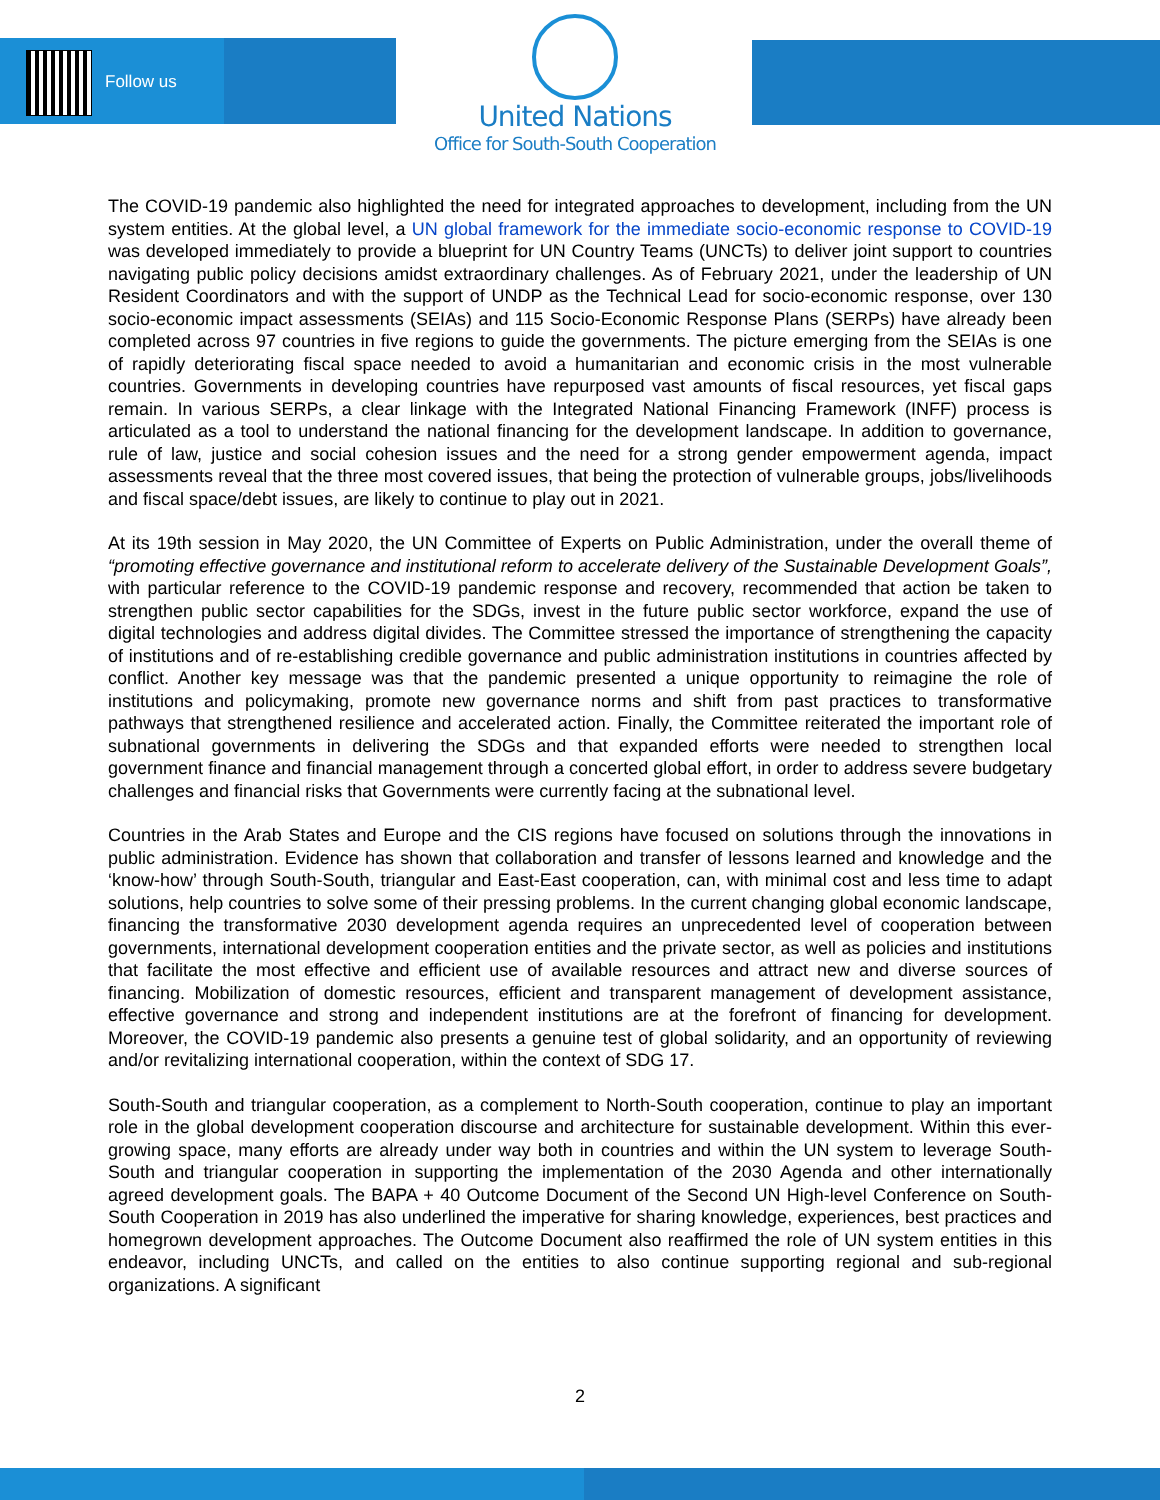Follow us
United Nations
Office for South-South Cooperation
The COVID-19 pandemic also highlighted the need for integrated approaches to development, including from the UN system entities. At the global level, a UN global framework for the immediate socio-economic response to COVID-19 was developed immediately to provide a blueprint for UN Country Teams (UNCTs) to deliver joint support to countries navigating public policy decisions amidst extraordinary challenges. As of February 2021, under the leadership of UN Resident Coordinators and with the support of UNDP as the Technical Lead for socio-economic response, over 130 socio-economic impact assessments (SEIAs) and 115 Socio-Economic Response Plans (SERPs) have already been completed across 97 countries in five regions to guide the governments. The picture emerging from the SEIAs is one of rapidly deteriorating fiscal space needed to avoid a humanitarian and economic crisis in the most vulnerable countries. Governments in developing countries have repurposed vast amounts of fiscal resources, yet fiscal gaps remain. In various SERPs, a clear linkage with the Integrated National Financing Framework (INFF) process is articulated as a tool to understand the national financing for the development landscape. In addition to governance, rule of law, justice and social cohesion issues and the need for a strong gender empowerment agenda, impact assessments reveal that the three most covered issues, that being the protection of vulnerable groups, jobs/livelihoods and fiscal space/debt issues, are likely to continue to play out in 2021.
At its 19th session in May 2020, the UN Committee of Experts on Public Administration, under the overall theme of “promoting effective governance and institutional reform to accelerate delivery of the Sustainable Development Goals”, with particular reference to the COVID-19 pandemic response and recovery, recommended that action be taken to strengthen public sector capabilities for the SDGs, invest in the future public sector workforce, expand the use of digital technologies and address digital divides. The Committee stressed the importance of strengthening the capacity of institutions and of re-establishing credible governance and public administration institutions in countries affected by conflict. Another key message was that the pandemic presented a unique opportunity to reimagine the role of institutions and policymaking, promote new governance norms and shift from past practices to transformative pathways that strengthened resilience and accelerated action. Finally, the Committee reiterated the important role of subnational governments in delivering the SDGs and that expanded efforts were needed to strengthen local government finance and financial management through a concerted global effort, in order to address severe budgetary challenges and financial risks that Governments were currently facing at the subnational level.
Countries in the Arab States and Europe and the CIS regions have focused on solutions through the innovations in public administration. Evidence has shown that collaboration and transfer of lessons learned and knowledge and the ‘know-how’ through South-South, triangular and East-East cooperation, can, with minimal cost and less time to adapt solutions, help countries to solve some of their pressing problems. In the current changing global economic landscape, financing the transformative 2030 development agenda requires an unprecedented level of cooperation between governments, international development cooperation entities and the private sector, as well as policies and institutions that facilitate the most effective and efficient use of available resources and attract new and diverse sources of financing. Mobilization of domestic resources, efficient and transparent management of development assistance, effective governance and strong and independent institutions are at the forefront of financing for development. Moreover, the COVID-19 pandemic also presents a genuine test of global solidarity, and an opportunity of reviewing and/or revitalizing international cooperation, within the context of SDG 17.
South-South and triangular cooperation, as a complement to North-South cooperation, continue to play an important role in the global development cooperation discourse and architecture for sustainable development. Within this ever-growing space, many efforts are already under way both in countries and within the UN system to leverage South-South and triangular cooperation in supporting the implementation of the 2030 Agenda and other internationally agreed development goals. The BAPA + 40 Outcome Document of the Second UN High-level Conference on South-South Cooperation in 2019 has also underlined the imperative for sharing knowledge, experiences, best practices and homegrown development approaches. The Outcome Document also reaffirmed the role of UN system entities in this endeavor, including UNCTs, and called on the entities to also continue supporting regional and sub-regional organizations. A significant
2